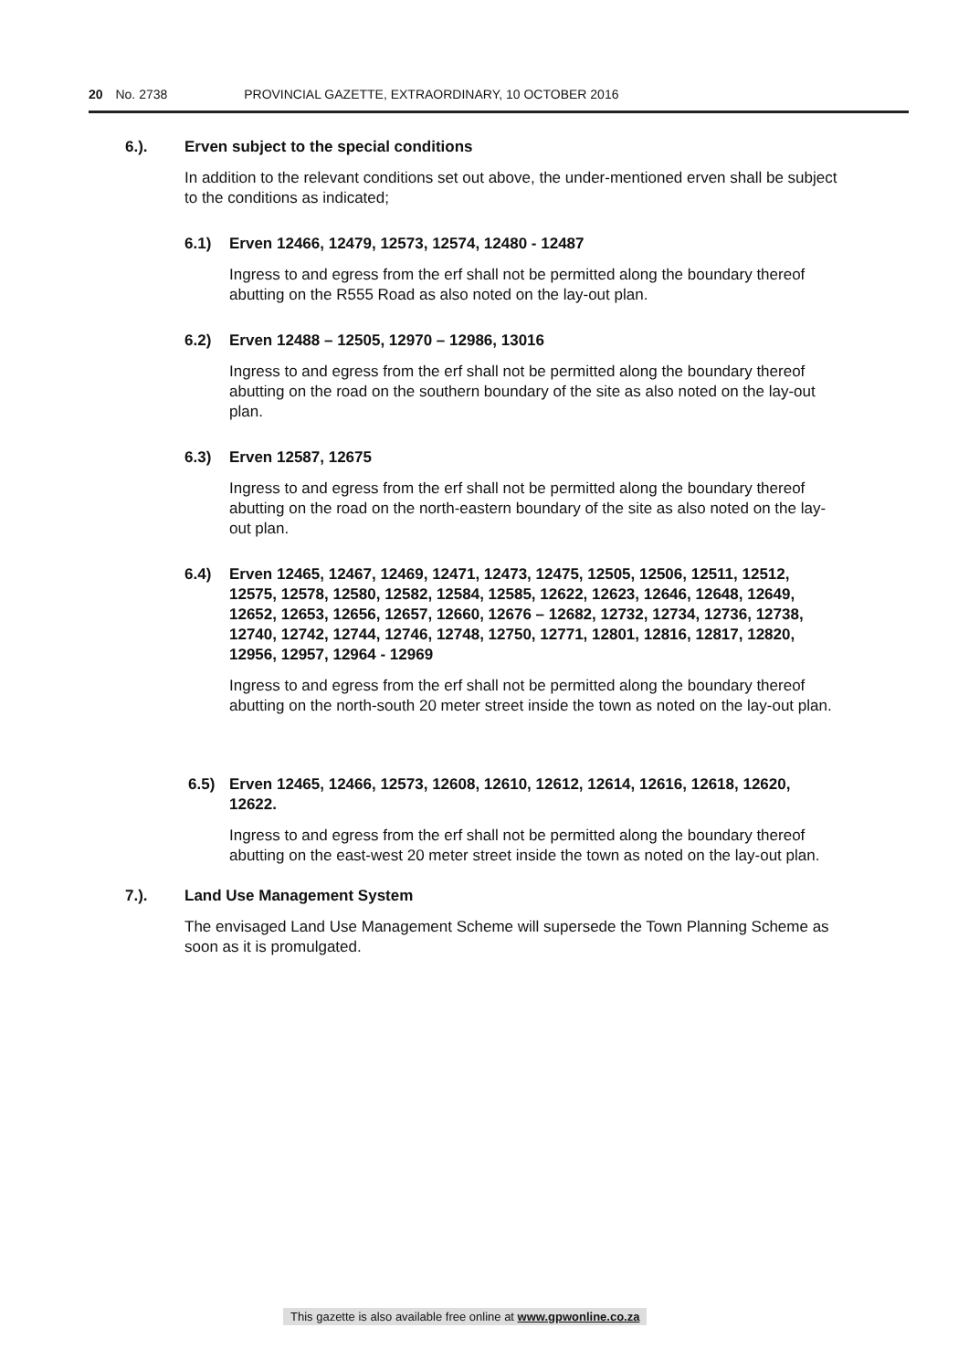20 No. 2738 PROVINCIAL GAZETTE, EXTRAORDINARY, 10 OCTOBER 2016
6.). Erven subject to the special conditions
In addition to the relevant conditions set out above, the under-mentioned erven shall be subject to the conditions as indicated;
6.1) Erven 12466, 12479, 12573, 12574, 12480 - 12487
Ingress to and egress from the erf shall not be permitted along the boundary thereof abutting on the R555 Road as also noted on the lay-out plan.
6.2) Erven 12488 – 12505, 12970 – 12986, 13016
Ingress to and egress from the erf shall not be permitted along the boundary thereof abutting on the road on the southern boundary of the site as also noted on the lay-out plan.
6.3) Erven 12587, 12675
Ingress to and egress from the erf shall not be permitted along the boundary thereof abutting on the road on the north-eastern boundary of the site as also noted on the lay-out plan.
6.4) Erven 12465, 12467, 12469, 12471, 12473, 12475, 12505, 12506, 12511, 12512, 12575, 12578, 12580, 12582, 12584, 12585, 12622, 12623, 12646, 12648, 12649, 12652, 12653, 12656, 12657, 12660, 12676 – 12682, 12732, 12734, 12736, 12738, 12740, 12742, 12744, 12746, 12748, 12750, 12771, 12801, 12816, 12817, 12820, 12956, 12957, 12964 - 12969
Ingress to and egress from the erf shall not be permitted along the boundary thereof abutting on the north-south 20 meter street inside the town as noted on the lay-out plan.
6.5) Erven 12465, 12466, 12573, 12608, 12610, 12612, 12614, 12616, 12618, 12620, 12622.
Ingress to and egress from the erf shall not be permitted along the boundary thereof abutting on the east-west 20 meter street inside the town as noted on the lay-out plan.
7.). Land Use Management System
The envisaged Land Use Management Scheme will supersede the Town Planning Scheme as soon as it is promulgated.
This gazette is also available free online at www.gpwonline.co.za